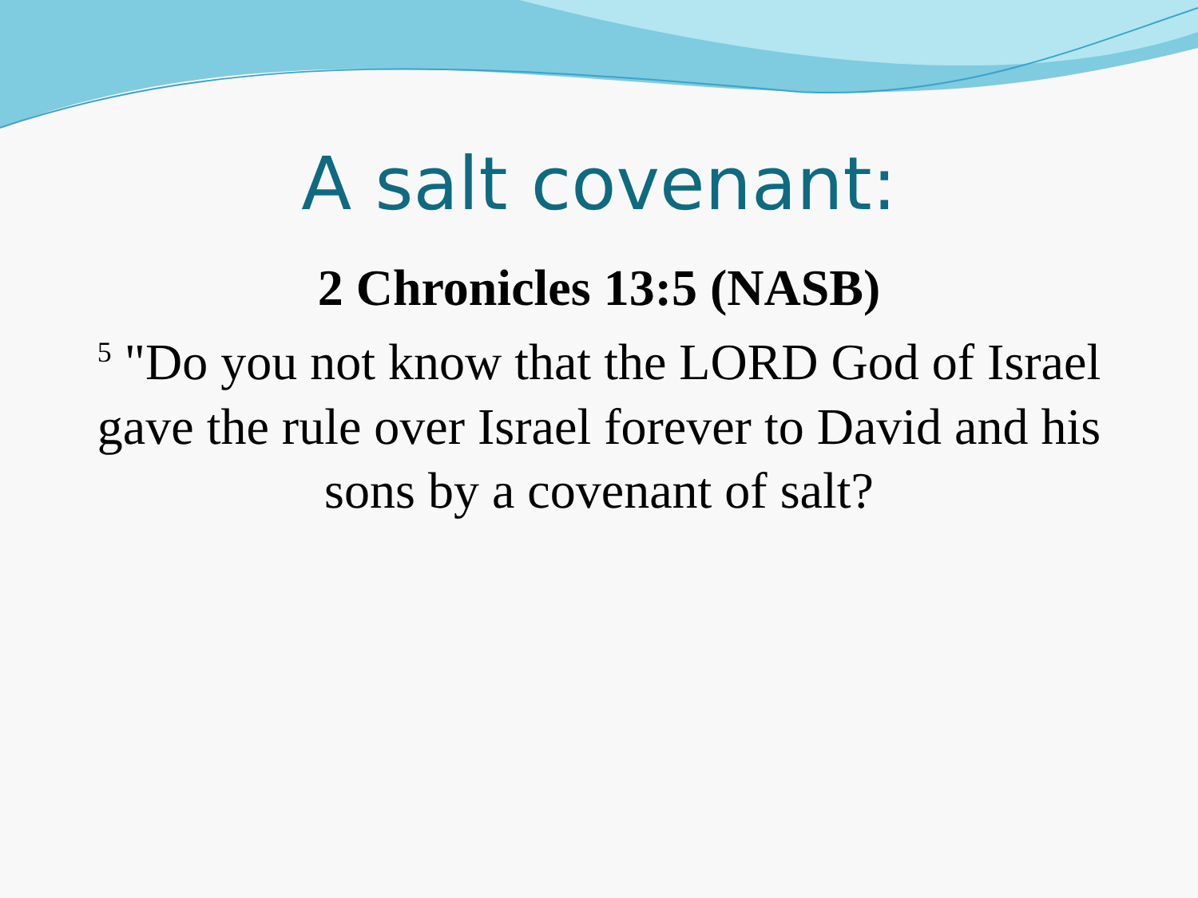A salt covenant:
2 Chronicles 13:5 (NASB)
<sup>5</sup> "Do you not know that the LORD God of Israel gave the rule over Israel forever to David and his sons by a covenant of salt?